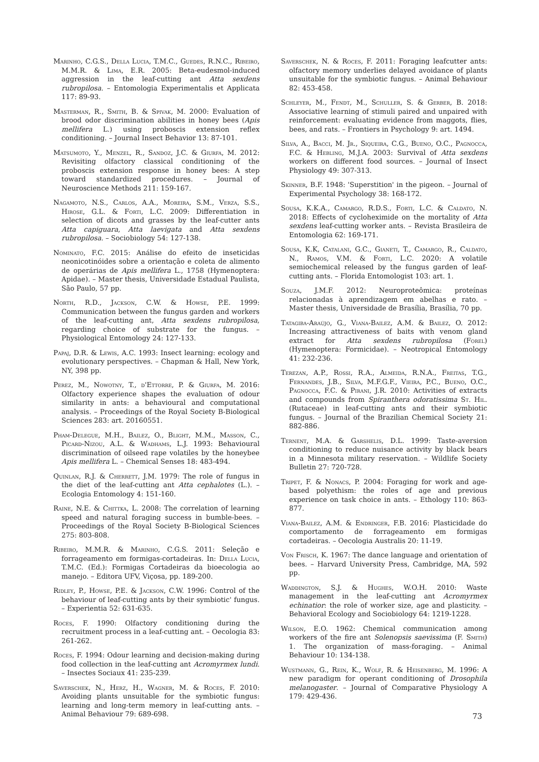Marinho, C.G.S., Della Lucia, T.M.C., Guedes, R.N.C., Ribeiro, M.M.R. & Lima, E.R. 2005: Beta-eudesmol-induced aggression in the leaf-cutting ant Atta sexdens rubropilosa. – Entomologia Experimentalis et Applicata 117: 89-93.
Masterman, R., Smith, B. & Spivak, M. 2000: Evaluation of brood odor discrimination abilities in honey bees (Apis mellifera L.) using proboscis extension reflex conditioning. – Journal Insect Behavior 13: 87-101.
Matsumoto, Y., Menzel, R., Sandoz, J.C. & Giurfa, M. 2012: Revisiting olfactory classical conditioning of the proboscis extension response in honey bees: A step toward standardized procedures. – Journal of Neuroscience Methods 211: 159-167.
Nagamoto, N.S., Carlos, A.A., Moreira, S.M., Verza, S.S., Hirose, G.L. & Forti, L.C. 2009: Differentiation in selection of dicots and grasses by the leaf-cutter ants Atta capiguara, Atta laevigata and Atta sexdens rubropilosa. – Sociobiology 54: 127-138.
Nominato, F.C. 2015: Análise do efeito de inseticidas neonicotinóides sobre a orientação e coleta de alimento de operárias de Apis mellifera L., 1758 (Hymenoptera: Apidae). – Master thesis, Universidade Estadual Paulista, São Paulo, 57 pp.
North, R.D., Jackson, C.W. & Howse, P.E. 1999: Communication between the fungus garden and workers of the leaf-cutting ant, Atta sexdens rubropilosa, regarding choice of substrate for the fungus. – Physiological Entomology 24: 127-133.
Papaj, D.R. & Lewis, A.C. 1993: Insect learning: ecology and evolutionary perspectives. – Chapman & Hall, New York, NY, 398 pp.
Perez, M., Nowotny, T., d'Ettorre, P. & Giurfa, M. 2016: Olfactory experience shapes the evaluation of odour similarity in ants: a behavioural and computational analysis. – Proceedings of the Royal Society B-Biological Sciences 283: art. 20160551.
Pham-Delegue, M.H., Bailez, O., Blight, M.M., Masson, C., Picard-Nizou, A.L. & Wadhams, L.J. 1993: Behavioural discrimination of oilseed rape volatiles by the honeybee Apis mellifera L. – Chemical Senses 18: 483-494.
Quinlan, R.J. & Cherrett, J.M. 1979: The role of fungus in the diet of the leaf-cutting ant Atta cephalotes (L.). – Ecologia Entomology 4: 151-160.
Raine, N.E. & Chittka, L. 2008: The correlation of learning speed and natural foraging success in bumble-bees. – Proceedings of the Royal Society B-Biological Sciences 275: 803-808.
Ribeiro, M.M.R. & Marinho, C.G.S. 2011: Seleção e forrageamento em formigas-cortadeiras. In: Della Lucia, T.M.C. (Ed.): Formigas Cortadeiras da bioecologia ao manejo. – Editora UFV, Viçosa, pp. 189-200.
Ridley, P., Howse, P.E. & Jackson, C.W. 1996: Control of the behaviour of leaf-cutting ants by their symbiotic' fungus. – Experientia 52: 631-635.
Roces, F. 1990: Olfactory conditioning during the recruitment process in a leaf-cutting ant. – Oecologia 83: 261-262.
Roces, F. 1994: Odour learning and decision-making during food collection in the leaf-cutting ant Acromyrmex lundi. – Insectes Sociaux 41: 235-239.
Saverschek, N., Herz, H., Wagner, M. & Roces, F. 2010: Avoiding plants unsuitable for the symbiotic fungus: learning and long-term memory in leaf-cutting ants. – Animal Behaviour 79: 689-698.
Saverschek, N. & Roces, F. 2011: Foraging leafcutter ants: olfactory memory underlies delayed avoidance of plants unsuitable for the symbiotic fungus. – Animal Behaviour 82: 453-458.
Schleyer, M., Fendt, M., Schuller, S. & Gerber, B. 2018: Associative learning of stimuli paired and unpaired with reinforcement: evaluating evidence from maggots, flies, bees, and rats. – Frontiers in Psychology 9: art. 1494.
Silva, A., Bacci, M. Jr., Siqueira, C.G., Bueno, O.C., Pagnocca, F.C. & Hebling, M.J.A. 2003: Survival of Atta sexdens workers on different food sources. – Journal of Insect Physiology 49: 307-313.
Skinner, B.F. 1948: 'Superstition' in the pigeon. – Journal of Experimental Psychology 38: 168-172.
Sousa, K.K.A., Camargo, R.D.S., Forti, L.C. & Caldato, N. 2018: Effects of cycloheximide on the mortality of Atta sexdens leaf-cutting worker ants. – Revista Brasileira de Entomologia 62: 169-171.
Sousa, K.K, Catalani, G.C., Gianeti, T., Camargo, R., Caldato, N., Ramos, V.M. & Forti, L.C. 2020: A volatile semiochemical released by the fungus garden of leaf-cutting ants. – Florida Entomologist 103: art. 1.
Souza, J.M.F. 2012: Neuroproteômica: proteínas relacionadas à aprendizagem em abelhas e rato. – Master thesis, Universidade de Brasília, Brasília, 70 pp.
Tatagiba-Araújo, G., Viana-Bailez, A.M. & Bailez, O. 2012: Increasing attractiveness of baits with venom gland extract for Atta sexdens rubropilosa (Forel) (Hymenoptera: Formicidae). – Neotropical Entomology 41: 232-236.
Terezan, A.P., Rossi, R.A., Almeida, R.N.A., Freitas, T.G., Fernandes, J.B., Silva, M.F.G.F., Vieira, P.C., Bueno, O.C., Pagnocca, F.C. & Pirani, J.R. 2010: Activities of extracts and compounds from Spiranthera odoratissima St. Hil. (Rutaceae) in leaf-cutting ants and their symbiotic fungus. – Journal of the Brazilian Chemical Society 21: 882-886.
Ternent, M.A. & Garshelis, D.L. 1999: Taste-aversion conditioning to reduce nuisance activity by black bears in a Minnesota military reservation. – Wildlife Society Bulletin 27: 720-728.
Tripet, F. & Nonacs, P. 2004: Foraging for work and age-based polyethism: the roles of age and previous experience on task choice in ants. – Ethology 110: 863-877.
Viana-Bailez, A.M. & Endringer, F.B. 2016: Plasticidade do comportamento de forrageamento em formigas cortadeiras. – Oecologia Australis 20: 11-19.
Von Frisch, K. 1967: The dance language and orientation of bees. – Harvard University Press, Cambridge, MA, 592 pp.
Waddington, S.J. & Hughes, W.O.H. 2010: Waste management in the leaf-cutting ant Acromyrmex echinatior: the role of worker size, age and plasticity. – Behavioral Ecology and Sociobiology 64: 1219-1228.
Wilson, E.O. 1962: Chemical communication among workers of the fire ant Solenopsis saevissima (F. Smith) 1. The organization of mass-foraging. – Animal Behaviour 10: 134-138.
Wustmann, G., Rein, K., Wolf, R. & Heisenberg, M. 1996: A new paradigm for operant conditioning of Drosophila melanogaster. – Journal of Comparative Physiology A 179: 429-436.
73